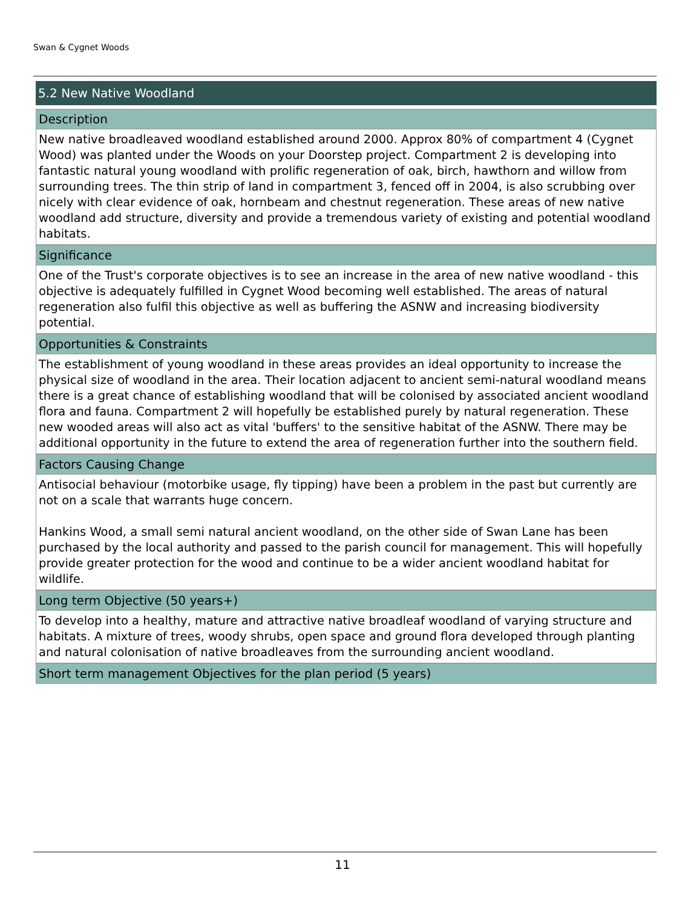Swan & Cygnet Woods
5.2 New Native Woodland
Description
New native broadleaved woodland established around 2000. Approx 80% of compartment 4 (Cygnet Wood) was planted under the Woods on your Doorstep project. Compartment 2 is developing into fantastic natural young woodland with prolific regeneration of oak, birch, hawthorn and willow from surrounding trees. The thin strip of land in compartment 3, fenced off in 2004, is also scrubbing over nicely with clear evidence of oak, hornbeam and chestnut regeneration. These areas of new native woodland add structure, diversity and provide a tremendous variety of existing and potential woodland habitats.
Significance
One of the Trust's corporate objectives is to see an increase in the area of new native woodland - this objective is adequately fulfilled in Cygnet Wood becoming well established. The areas of natural regeneration also fulfil this objective as well as buffering the ASNW and increasing biodiversity potential.
Opportunities & Constraints
The establishment of young woodland in these areas provides an ideal opportunity to increase the physical size of woodland in the area. Their location adjacent to ancient semi-natural woodland means there is a great chance of establishing woodland that will be colonised by associated ancient woodland flora and fauna. Compartment 2 will hopefully be established purely by natural regeneration. These new wooded areas will also act as vital 'buffers' to the sensitive habitat of the ASNW. There may be additional opportunity in the future to extend the area of regeneration further into the southern field.
Factors Causing Change
Antisocial behaviour (motorbike usage, fly tipping) have been a problem in the past but currently are not on a scale that warrants huge concern.
Hankins Wood, a small semi natural ancient woodland, on the other side of Swan Lane has been purchased by the local authority and passed to the parish council for management. This will hopefully provide greater protection for the wood and continue to be a wider ancient woodland habitat for wildlife.
Long term Objective (50 years+)
To develop into a healthy, mature and attractive native broadleaf woodland of varying structure and habitats. A mixture of trees, woody shrubs, open space and ground flora developed through planting and natural colonisation of native broadleaves from the surrounding ancient woodland.
Short term management Objectives for the plan period (5 years)
11